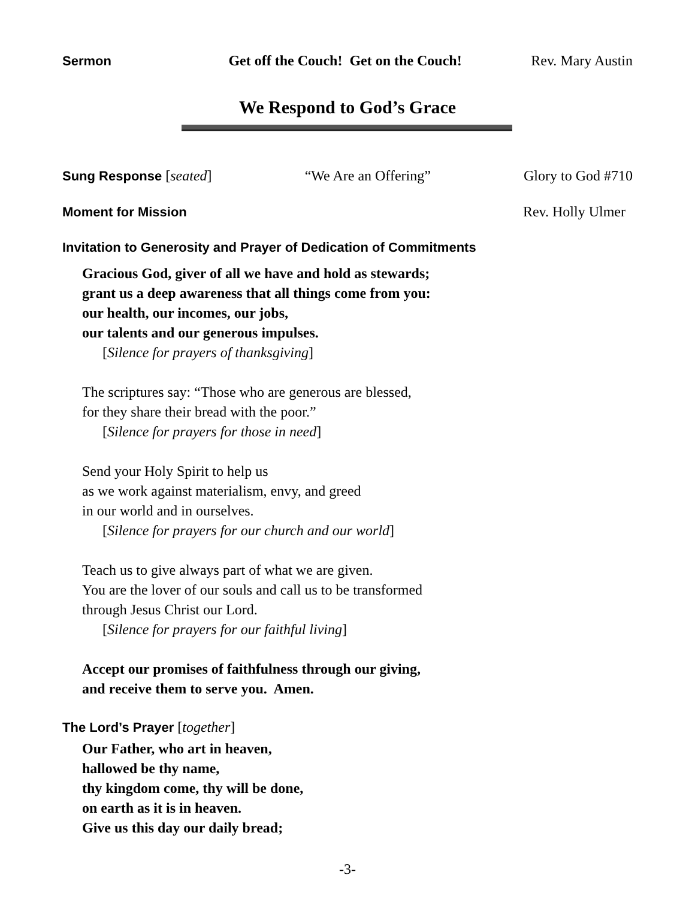Sermon Get off the Couch! Get on the Couch! Rev. Mary Austin
We Respond to God’s Grace
Sung Response [seated] “We Are an Offering” Glory to God #710
Moment for Mission Rev. Holly Ulmer
Invitation to Generosity and Prayer of Dedication of Commitments
Gracious God, giver of all we have and hold as stewards;
grant us a deep awareness that all things come from you:
our health, our incomes, our jobs,
our talents and our generous impulses.
[Silence for prayers of thanksgiving]
The scriptures say: “Those who are generous are blessed,
for they share their bread with the poor.”
[Silence for prayers for those in need]
Send your Holy Spirit to help us
as we work against materialism, envy, and greed
in our world and in ourselves.
[Silence for prayers for our church and our world]
Teach us to give always part of what we are given.
You are the lover of our souls and call us to be transformed
through Jesus Christ our Lord.
[Silence for prayers for our faithful living]
Accept our promises of faithfulness through our giving,
and receive them to serve you. Amen.
The Lord’s Prayer [together]
Our Father, who art in heaven,
hallowed be thy name,
thy kingdom come, thy will be done,
on earth as it is in heaven.
Give us this day our daily bread;
-3-